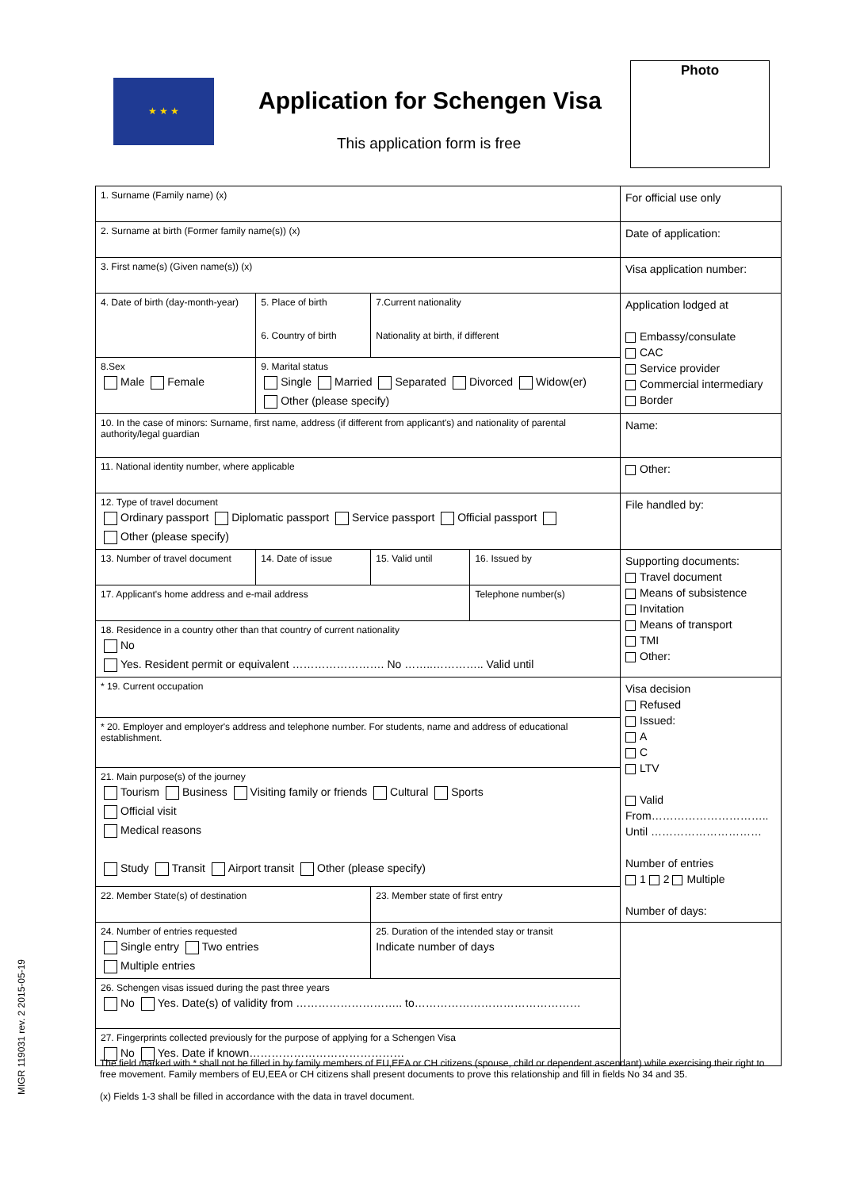★ ★ ★
Application for Schengen Visa
This application form is free
Photo
| 1. Surname (Family name) (x) | | | | For official use only |
| 2. Surname at birth (Former family name(s)) (x) | | | | Date of application: |
| 3. First name(s) (Given name(s)) (x) | | | | Visa application number: |
| 4. Date of birth (day-month-year) | 5. Place of birth 6. Country of birth | 7.Current nationality Nationality at birth, if different | | Application lodged at Embassy/consulate CAC Service provider Commercial intermediary Border |
| 8.Sex Male Female | 9. Marital status Single Married Separated Divorced Widow(er) Other (please specify) | | | |
| 10. In the case of minors: Surname, first name, address (if different from applicant's) and nationality of parental authority/legal guardian | | | | Name: |
| 11. National identity number, where applicable | | | | Other: |
| 12. Type of travel document Ordinary passport Diplomatic passport Service passport Official passport Other (please specify) | | | | File handled by: |
| 13. Number of travel document | 14. Date of issue | 15. Valid until | 16. Issued by | Supporting documents: Travel document Means of subsistence Invitation Means of transport TMI Other: |
| 17. Applicant's home address and e-mail address | | | Telephone number(s) | |
| 18. Residence in a country other than that country of current nationality No Yes. Resident permit or equivalent ……………………. No ……..………….. Valid until | | | | |
| * 19. Current occupation | | | | Visa decision Refused Issued: A C LTV Valid From………………………….. Until ………………………… Number of entries 1 2 Multiple Number of days: |
| * 20. Employer and employer's address and telephone number. For students, name and address of educational establishment. | | | | |
| 21. Main purpose(s) of the journey Tourism Business Visiting family or friends Cultural Sports Official visit Medical reasons Study Transit Airport transit Other (please specify) | | | | |
| 22. Member State(s) of destination | | 23. Member state of first entry | | |
| 24. Number of entries requested Single entry Two entries Multiple entries | | 25. Duration of the intended stay or transit Indicate number of days | | |
| 26. Schengen visas issued during the past three years No Yes. Date(s) of validity from ……………………….. to……………………………………… | | | | |
| 27. Fingerprints collected previously for the purpose of applying for a Schengen Visa No Yes. Date if known…………………………………… | | | | |
The field marked with * shall not be filled in by family members of EU,EEA or CH citizens (spouse, child or dependent ascendant) while exercising their right to free movement. Family members of EU,EEA or CH citizens shall present documents to prove this relationship and fill in fields No 34 and 35.
(x) Fields 1-3 shall be filled in accordance with the data in travel document.
MIGR 119031 rev. 2 2015-05-19